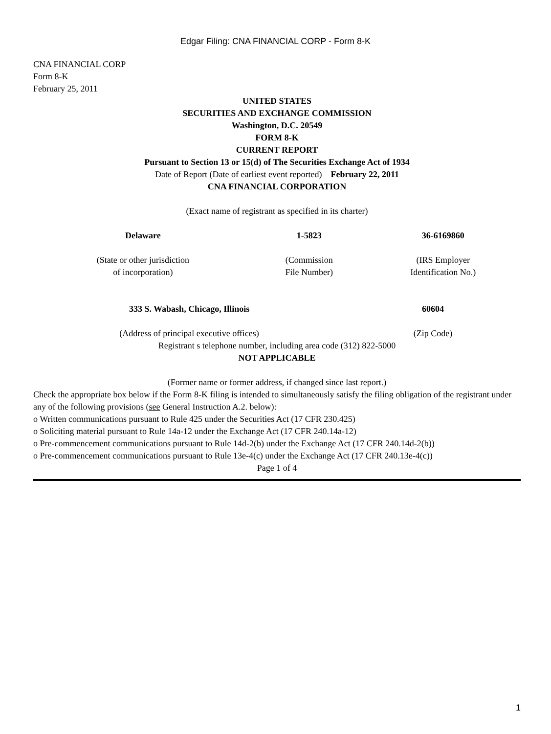Edgar Filing: CNA FINANCIAL CORP - Form 8-K
CNA FINANCIAL CORP
Form 8-K
February 25, 2011
UNITED STATES
SECURITIES AND EXCHANGE COMMISSION
Washington, D.C. 20549
FORM 8-K
CURRENT REPORT
Pursuant to Section 13 or 15(d) of The Securities Exchange Act of 1934
Date of Report (Date of earliest event reported) February 22, 2011
CNA FINANCIAL CORPORATION
(Exact name of registrant as specified in its charter)
| Delaware | 1-5823 | 36-6169860 |
| (State or other jurisdiction of incorporation) | (Commission File Number) | (IRS Employer Identification No.) |
| 333 S. Wabash, Chicago, Illinois | 60604 |
| (Address of principal executive offices) | (Zip Code) |
Registrant s telephone number, including area code (312) 822-5000
NOT APPLICABLE
(Former name or former address, if changed since last report.)
Check the appropriate box below if the Form 8-K filing is intended to simultaneously satisfy the filing obligation of the registrant under any of the following provisions (see General Instruction A.2. below):
o Written communications pursuant to Rule 425 under the Securities Act (17 CFR 230.425)
o Soliciting material pursuant to Rule 14a-12 under the Exchange Act (17 CFR 240.14a-12)
o Pre-commencement communications pursuant to Rule 14d-2(b) under the Exchange Act (17 CFR 240.14d-2(b))
o Pre-commencement communications pursuant to Rule 13e-4(c) under the Exchange Act (17 CFR 240.13e-4(c))
Page 1 of 4
1